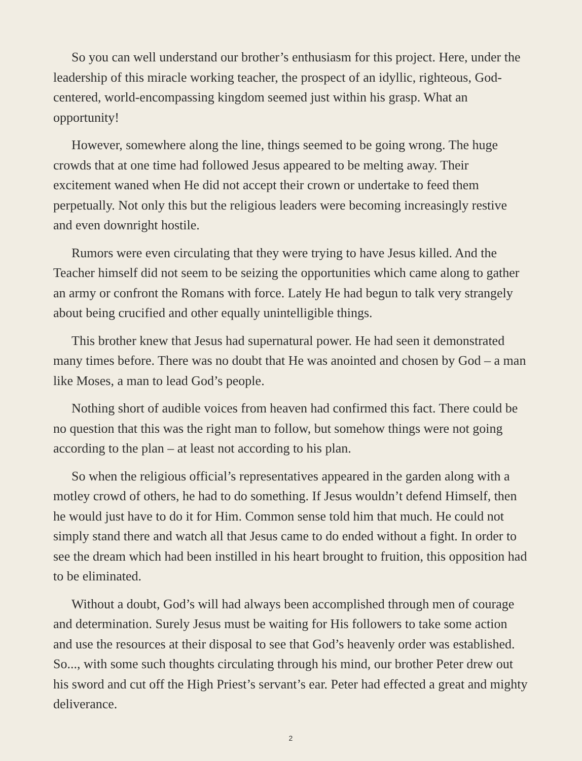So you can well understand our brother’s enthusiasm for this project. Here, under the leadership of this miracle working teacher, the prospect of an idyllic, righteous, God-centered, world-encompassing kingdom seemed just within his grasp. What an opportunity!
However, somewhere along the line, things seemed to be going wrong. The huge crowds that at one time had followed Jesus appeared to be melting away. Their excitement waned when He did not accept their crown or undertake to feed them perpetually. Not only this but the religious leaders were becoming increasingly restive and even downright hostile.
Rumors were even circulating that they were trying to have Jesus killed. And the Teacher himself did not seem to be seizing the opportunities which came along to gather an army or confront the Romans with force. Lately He had begun to talk very strangely about being crucified and other equally unintelligible things.
This brother knew that Jesus had supernatural power. He had seen it demonstrated many times before. There was no doubt that He was anointed and chosen by God – a man like Moses, a man to lead God’s people.
Nothing short of audible voices from heaven had confirmed this fact. There could be no question that this was the right man to follow, but somehow things were not going according to the plan – at least not according to his plan.
So when the religious official’s representatives appeared in the garden along with a motley crowd of others, he had to do something. If Jesus wouldn’t defend Himself, then he would just have to do it for Him. Common sense told him that much. He could not simply stand there and watch all that Jesus came to do ended without a fight. In order to see the dream which had been instilled in his heart brought to fruition, this opposition had to be eliminated.
Without a doubt, God’s will had always been accomplished through men of courage and determination. Surely Jesus must be waiting for His followers to take some action and use the resources at their disposal to see that God’s heavenly order was established. So..., with some such thoughts circulating through his mind, our brother Peter drew out his sword and cut off the High Priest’s servant’s ear. Peter had effected a great and mighty deliverance.
2